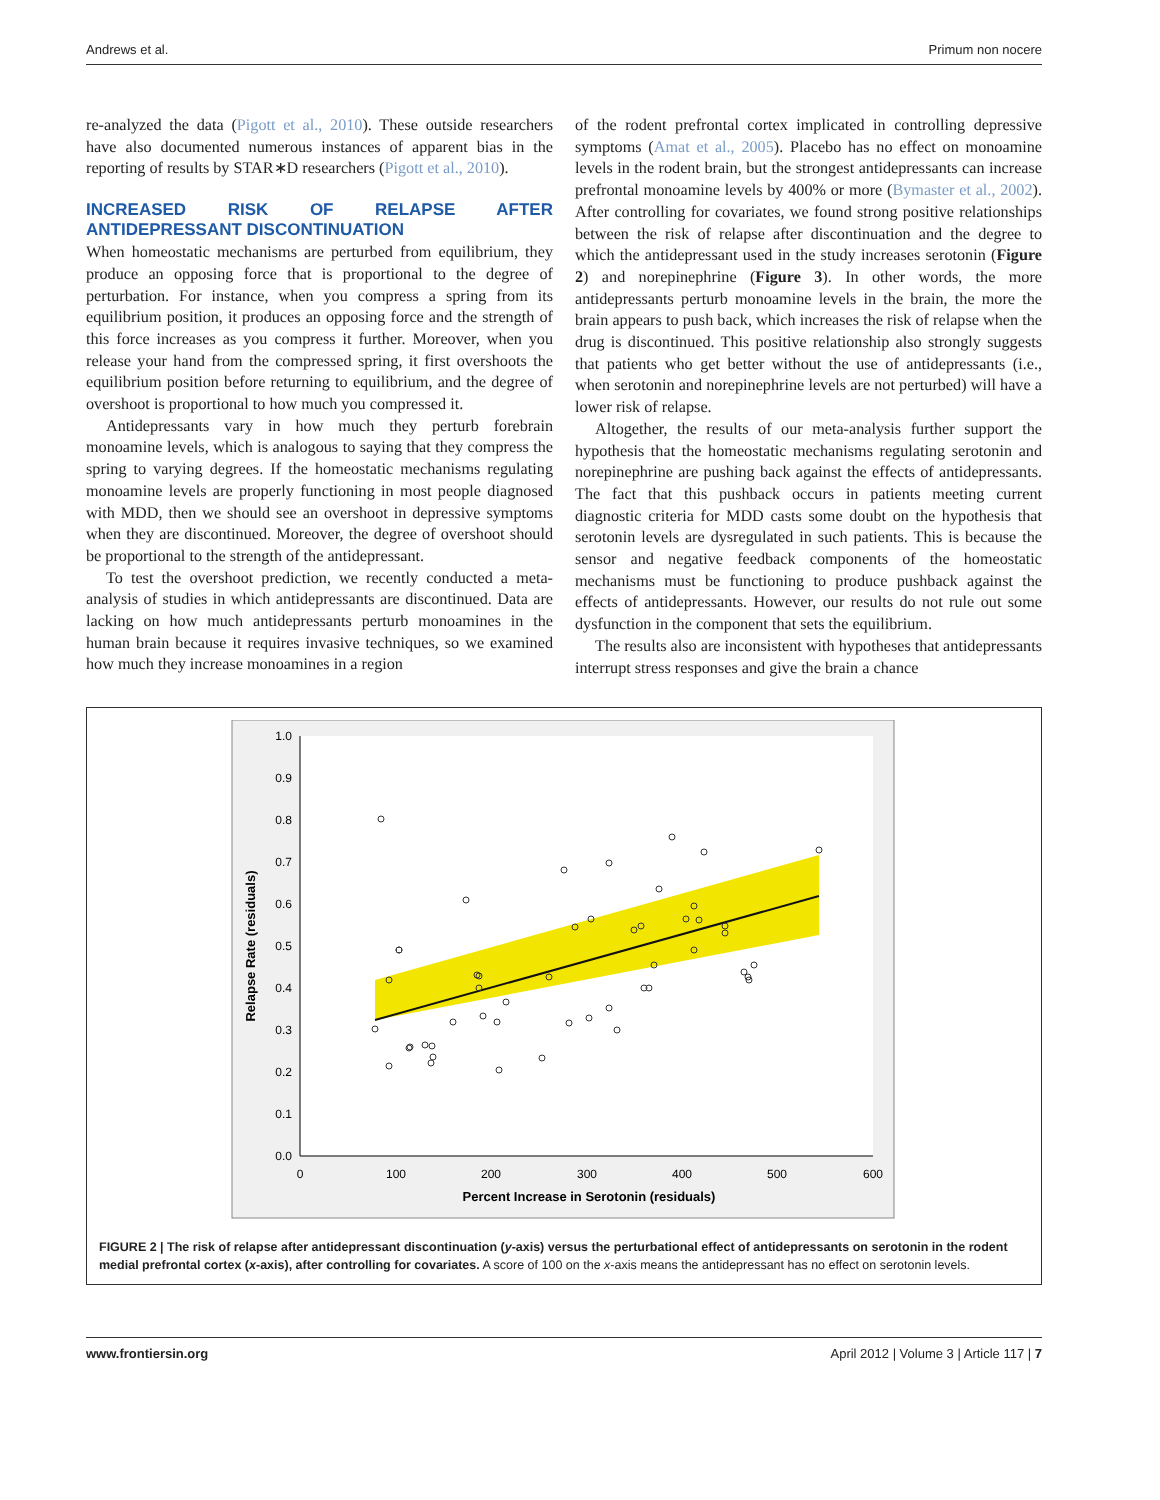Andrews et al. Primum non nocere
re-analyzed the data (Pigott et al., 2010). These outside researchers have also documented numerous instances of apparent bias in the reporting of results by STAR∗D researchers (Pigott et al., 2010).
INCREASED RISK OF RELAPSE AFTER ANTIDEPRESSANT DISCONTINUATION
When homeostatic mechanisms are perturbed from equilibrium, they produce an opposing force that is proportional to the degree of perturbation. For instance, when you compress a spring from its equilibrium position, it produces an opposing force and the strength of this force increases as you compress it further. Moreover, when you release your hand from the compressed spring, it first overshoots the equilibrium position before returning to equilibrium, and the degree of overshoot is proportional to how much you compressed it.
Antidepressants vary in how much they perturb forebrain monoamine levels, which is analogous to saying that they compress the spring to varying degrees. If the homeostatic mechanisms regulating monoamine levels are properly functioning in most people diagnosed with MDD, then we should see an overshoot in depressive symptoms when they are discontinued. Moreover, the degree of overshoot should be proportional to the strength of the antidepressant.
To test the overshoot prediction, we recently conducted a meta-analysis of studies in which antidepressants are discontinued. Data are lacking on how much antidepressants perturb monoamines in the human brain because it requires invasive techniques, so we examined how much they increase monoamines in a region
of the rodent prefrontal cortex implicated in controlling depressive symptoms (Amat et al., 2005). Placebo has no effect on monoamine levels in the rodent brain, but the strongest antidepressants can increase prefrontal monoamine levels by 400% or more (Bymaster et al., 2002). After controlling for covariates, we found strong positive relationships between the risk of relapse after discontinuation and the degree to which the antidepressant used in the study increases serotonin (Figure 2) and norepinephrine (Figure 3). In other words, the more antidepressants perturb monoamine levels in the brain, the more the brain appears to push back, which increases the risk of relapse when the drug is discontinued. This positive relationship also strongly suggests that patients who get better without the use of antidepressants (i.e., when serotonin and norepinephrine levels are not perturbed) will have a lower risk of relapse.
Altogether, the results of our meta-analysis further support the hypothesis that the homeostatic mechanisms regulating serotonin and norepinephrine are pushing back against the effects of antidepressants. The fact that this pushback occurs in patients meeting current diagnostic criteria for MDD casts some doubt on the hypothesis that serotonin levels are dysregulated in such patients. This is because the sensor and negative feedback components of the homeostatic mechanisms must be functioning to produce pushback against the effects of antidepressants. However, our results do not rule out some dysfunction in the component that sets the equilibrium.
The results also are inconsistent with hypotheses that antidepressants interrupt stress responses and give the brain a chance
1.0
0.9
0.8
0.7
0.6
0.5
0.4
0.3
0.2
0.1
0.0
0
100
200
300
400
500
600
Percent Increase in Serotonin (residuals)
Relapse Rate (residuals)
FIGURE 2 | The risk of relapse after antidepressant discontinuation (y-axis) versus the perturbational effect of antidepressants on serotonin in the rodent medial prefrontal cortex (x-axis), after controlling for covariates. A score of 100 on the x-axis means the antidepressant has no effect on serotonin levels.
www.frontiersin.org April 2012 | Volume 3 | Article 117 | 7